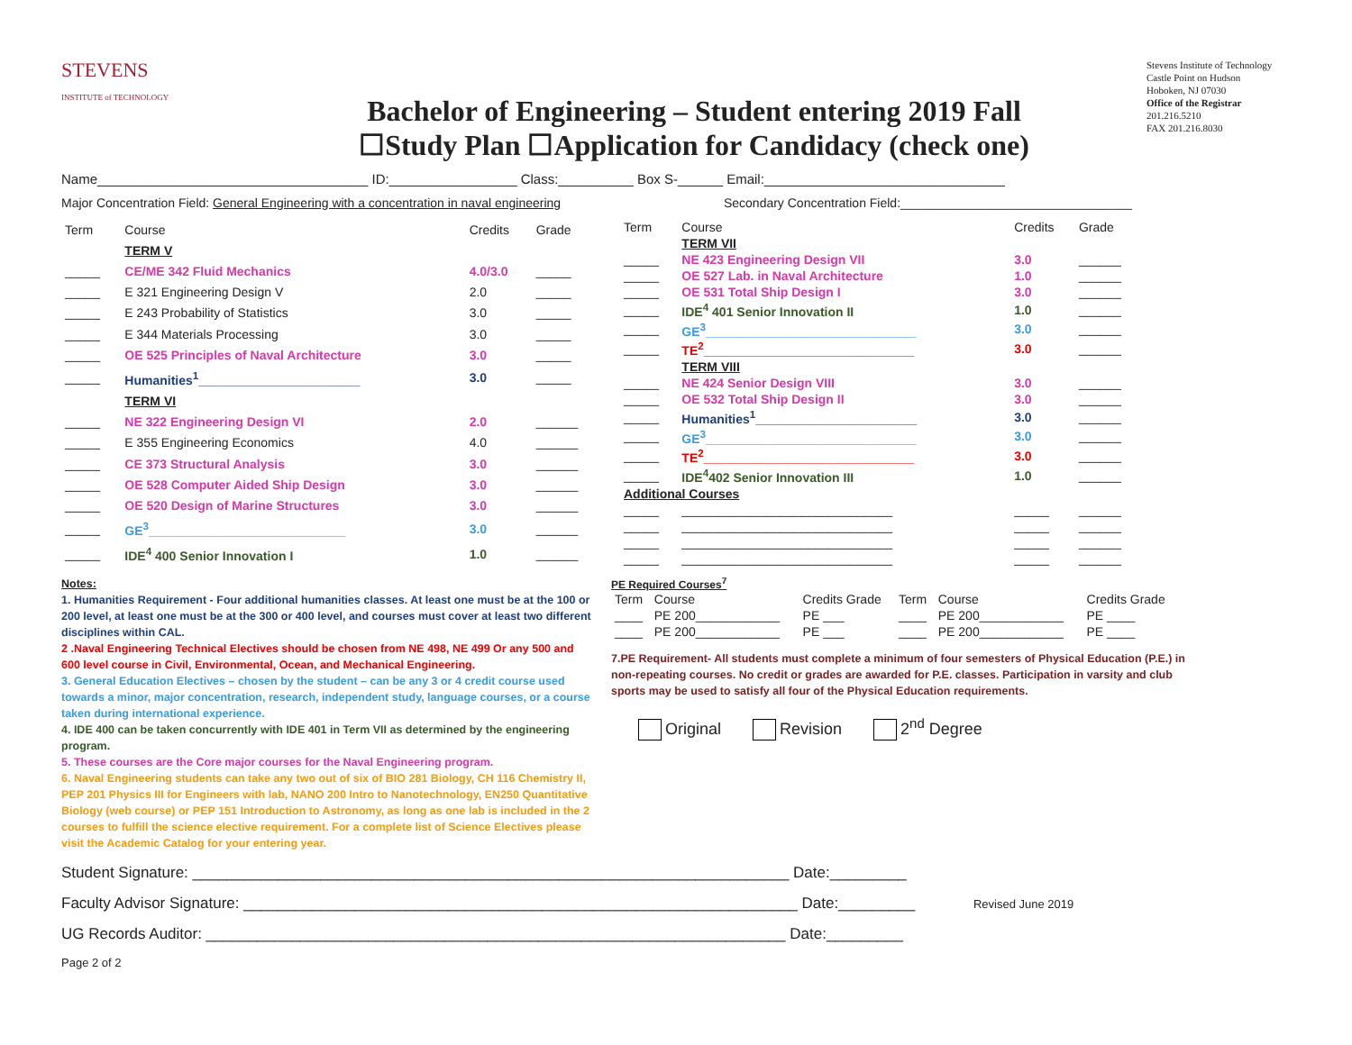STEVENS
INSTITUTE of TECHNOLOGY
Bachelor of Engineering – Student entering 2019 Fall
☐Study Plan ☐Application for Candidacy (check one)
Stevens Institute of Technology
Castle Point on Hudson
Hoboken, NJ 07030
Office of the Registrar
201.216.5210
FAX 201.216.8030
Name____________________________________ ID:_________________ Class:__________ Box S-______ Email:________________________________
Major Concentration Field: General Engineering with a concentration in naval engineering Secondary Concentration Field:_________________________________
| Term | Course | Credits | Grade |
| --- | --- | --- | --- |
| | TERM V | | |
| _____ | CE/ME 342 Fluid Mechanics | 4.0/3.0 | _____ |
| _____ | E 321 Engineering Design V | 2.0 | _____ |
| _____ | E 243 Probability of Statistics | 3.0 | _____ |
| _____ | E 344 Materials Processing | 3.0 | _____ |
| _____ | OE 525 Principles of Naval Architecture | 3.0 | _____ |
| _____ | Humanities<sup>1</sup>_______________________ | 3.0 | _____ |
| | TERM VI | | |
| _____ | NE 322 Engineering Design VI | 2.0 | ______ |
| _____ | E 355 Engineering Economics | 4.0 | ______ |
| _____ | CE 373 Structural Analysis | 3.0 | ______ |
| _____ | OE 528 Computer Aided Ship Design | 3.0 | ______ |
| _____ | OE 520 Design of Marine Structures | 3.0 | ______ |
| _____ | GE<sup>3</sup>____________________________ | 3.0 | ______ |
| _____ | IDE<sup>4</sup> 400 Senior Innovation I | 1.0 | ______ |
| Term | Course | Credits | Grade |
| --- | --- | --- | --- |
| | TERM VII | | |
| _____ | NE 423 Engineering Design VII | 3.0 | ______ |
| _____ | OE 527 Lab. in Naval Architecture | 1.0 | ______ |
| _____ | OE 531 Total Ship Design I | 3.0 | ______ |
| _____ | IDE<sup>4</sup> 401 Senior Innovation II | 1.0 | ______ |
| _____ | GE<sup>3</sup>______________________________ | 3.0 | ______ |
| _____ | TE<sup>2</sup>______________________________ | 3.0 | ______ |
| | TERM VIII | | |
| _____ | NE 424 Senior Design VIII | 3.0 | ______ |
| _____ | OE 532 Total Ship Design II | 3.0 | ______ |
| _____ | Humanities<sup>1</sup>_______________________ | 3.0 | ______ |
| _____ | GE<sup>3</sup>______________________________ | 3.0 | ______ |
| _____ | TE<sup>2</sup>______________________________ | 3.0 | ______ |
| _____ | IDE<sup>4</sup>402 Senior Innovation III | 1.0 | ______ |
| Additional Courses | | | |
| _____ | ______________________________ | _____ | ______ |
| _____ | ______________________________ | _____ | ______ |
| _____ | ______________________________ | _____ | ______ |
| _____ | ______________________________ | _____ | ______ |
Notes:
1. Humanities Requirement - Four additional humanities classes. At least one must be at the 100 or 200 level, at least one must be at the 300 or 400 level, and courses must cover at least two different disciplines within CAL.
2 .Naval Engineering Technical Electives should be chosen from NE 498, NE 499 Or any 500 and 600 level course in Civil, Environmental, Ocean, and Mechanical Engineering.
3. General Education Electives – chosen by the student – can be any 3 or 4 credit course used towards a minor, major concentration, research, independent study, language courses, or a course taken during international experience.
4. IDE 400 can be taken concurrently with IDE 401 in Term VII as determined by the engineering program.
5. These courses are the Core major courses for the Naval Engineering program.
6. Naval Engineering students can take any two out of six of BIO 281 Biology, CH 116 Chemistry II, PEP 201 Physics III for Engineers with lab, NANO 200 Intro to Nanotechnology, EN250 Quantitative Biology (web course) or PEP 151 Introduction to Astronomy, as long as one lab is included in the 2 courses to fulfill the science elective requirement. For a complete list of Science Electives please visit the Academic Catalog for your entering year.
PE Required Courses<sup>7</sup>
| Term | Course | Credits Grade | Term | Course | Credits Grade |
| --- | --- | --- | --- | --- | --- |
| ____ | PE 200____________ | PE ___ | ____ | PE 200____________ | PE ____ |
| ____ | PE 200____________ | PE ___ | ____ | PE 200____________ | PE ____ |
7.PE Requirement- All students must complete a minimum of four semesters of Physical Education (P.E.) in non-repeating courses. No credit or grades are awarded for P.E. classes. Participation in varsity and club sports may be used to satisfy all four of the Physical Education requirements.
Original Revision 2<sup>nd</sup> Degree
Student Signature: ______________________________________________________________________ Date:_________
Faculty Advisor Signature: _________________________________________________________________ Date:_________ Revised June 2019
UG Records Auditor: ____________________________________________________________________ Date:_________
Page 2 of 2